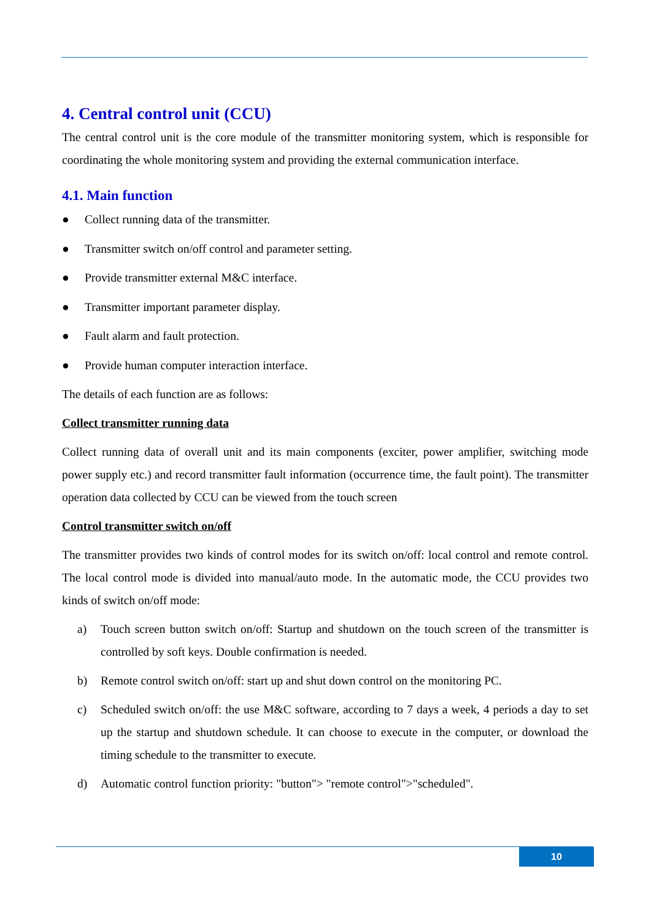4. Central control unit (CCU)
The central control unit is the core module of the transmitter monitoring system, which is responsible for coordinating the whole monitoring system and providing the external communication interface.
4.1. Main function
● Collect running data of the transmitter.
● Transmitter switch on/off control and parameter setting.
● Provide transmitter external M&C interface.
● Transmitter important parameter display.
● Fault alarm and fault protection.
● Provide human computer interaction interface.
The details of each function are as follows:
Collect transmitter running data
Collect running data of overall unit and its main components (exciter, power amplifier, switching mode power supply etc.) and record transmitter fault information (occurrence time, the fault point). The transmitter operation data collected by CCU can be viewed from the touch screen
Control transmitter switch on/off
The transmitter provides two kinds of control modes for its switch on/off: local control and remote control. The local control mode is divided into manual/auto mode. In the automatic mode, the CCU provides two kinds of switch on/off mode:
a) Touch screen button switch on/off: Startup and shutdown on the touch screen of the transmitter is controlled by soft keys. Double confirmation is needed.
b) Remote control switch on/off: start up and shut down control on the monitoring PC.
c) Scheduled switch on/off: the use M&C software, according to 7 days a week, 4 periods a day to set up the startup and shutdown schedule. It can choose to execute in the computer, or download the timing schedule to the transmitter to execute.
d) Automatic control function priority: "button"> "remote control">"scheduled".
10